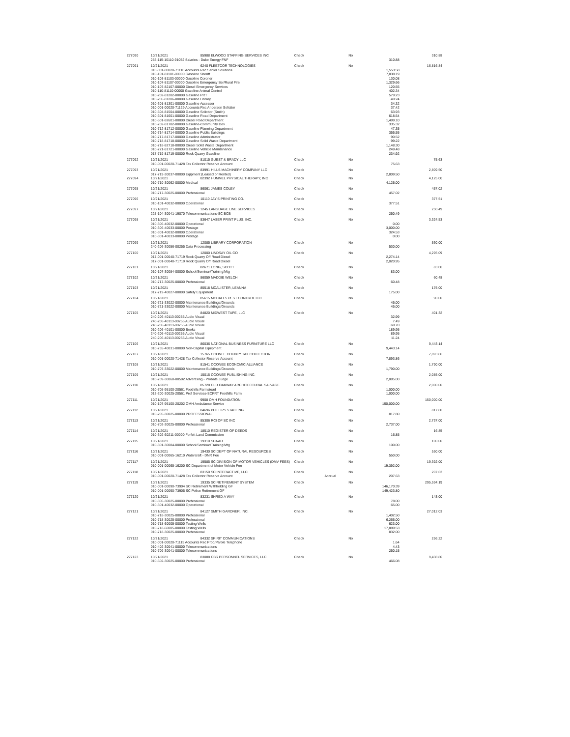| 277090 | 10/21/2021 | 85988 ELWOOD STAFFING SERVICES INC | Check | | No | | 310.88 |
| | 255-115-10110-91052 Salaries - Duke Energy FNF | | | | | 310.88 | |
| 277091 | 10/21/2021 | 6240 FLEETCOR TECHNOLOGIES | Check | | No | | 16,816.84 |
| | 010-001-00020-71110 Accounts Rec Senior Solutions | | | | | 1,553.58 | |
| | 010-101-81101-00000 Gasoline Sheriff | | | | | 7,838.19 | |
| | 010-103-81103-00000 Gasoline Coroner | | | | | 130.08 | |
| | 010-107-81107-00000 Gasoline Emergency Ser/Rural Fire | | | | | 1,329.66 | |
| | 010-107-82107-00000 Diesel Emergency Services | | | | | 120.55 | |
| | 010-110-81110-00000 Gasoline Animal Control | | | | | 402.34 | |
| | 010-202-81202-00000 Gasoline PRT | | | | | 579.23 | |
| | 010-206-81206-00000 Gasoline Library | | | | | 49.24 | |
| | 010-301-81301-00000 Gasoline Assessor | | | | | 34.32 | |
| | 010-001-00020-71129 Accounts Rec Anderson Solicitor | | | | | 37.42 | |
| | 010-504-81504-00000 Gasoline Solicitor (Smith) | | | | | 63.93 | |
| | 010-601-81601-00000 Gasoline Road Department | | | | | 618.54 | |
| | 010-601-82601-00000 Diesel Road Department | | | | | 1,499.10 | |
| | 010-702-81702-00000 Gasoline-Community Dev . | | | | | 335.32 | |
| | 010-712-81712-00000 Gasoline Planning Department | | | | | 47.35 | |
| | 010-714-81714-00000 Gasoline Public Buildings | | | | | 355.55 | |
| | 010-717-81717-00000 Gasoline Administrator | | | | | 90.52 | |
| | 010-718-81718-00000 Gasoline Solid Waste Department | | | | | 99.22 | |
| | 010-718-82718-00000 Diesel Solid Waste Department | | | | | 1,148.30 | |
| | 010-721-81721-00000 Gasoline Vehicle Maintenance | | | | | 249.48 | |
| | 017-719-81719-00000 Rock Quarry Gasoline | | | | | 234.92 | |
| 277092 | 10/21/2021 | 81015 GUEST & BRADY LLC | Check | | No | | 75.63 |
| | 010-001-00020-71428 Tax Collector Reserve Account | | | | | 75.63 | |
| 277093 | 10/21/2021 | 83991 HILLS MACHINERY COMPANY LLC | Check | | No | | 2,809.50 |
| | 017-719-30037-00000 Eqipment (Leased or Rented) | | | | | 2,809.50 | |
| 277094 | 10/21/2021 | 82392 HUMMEL PHYSICAL THERAPY, INC | Check | | No | | 4,125.00 |
| | 010-710-30062-00000 Medical | | | | | 4,125.00 | |
| 277095 | 10/21/2021 | 86061 JAMES COLEY | Check | | No | | 457.02 |
| | 010-717-30025-00000 Professional | | | | | 457.02 | |
| 277096 | 10/21/2021 | 10110 JAY'S PRINTING CO. | Check | | No | | 377.51 |
| | 010-101-40032-00000 Operational | | | | | 377.51 | |
| 277097 | 10/21/2021 | 1245 LANGUAGE LINE SERVICES | Check | | No | | 250.49 |
| | 225-104-30041-19070 Telecommunications-SC BCB | | | | | 250.49 | |
| 277098 | 10/21/2021 | 83647 LASER PRINT PLUS, INC. | Check | | No | | 3,324.53 |
| | 010-306-40032-00000 Operational | | | | | 0.00 | |
| | 010-306-40033-00000 Postage | | | | | 3,000.00 | |
| | 010-301-40032-00000 Operational | | | | | 324.53 | |
| | 010-301-40033-00000 Postage | | | | | 0.00 | |
| 277099 | 10/21/2021 | 12085 LIBRARY CORPORATION | Check | | No | | 530.00 |
| | 240-206-30056-00255 Data Processing | | | | | 530.00 | |
| 277100 | 10/21/2021 | 12000 LINDSAY OIL CO | Check | | No | | 4,295.09 |
| | 017-001-00040-71719 Rock Quarry Off Road Diesel | | | | | 2,274.14 | |
| | 017-001-00040-71719 Rock Quarry Off Road Diesel | | | | | 2,020.95 | |
| 277101 | 10/21/2021 | 82671 LONG, SCOTT | Check | | No | | 83.00 |
| | 010-107-30084-00000 School/Seminar/Training/Mtg | | | | | 83.00 | |
| 277102 | 10/21/2021 | 86059 MADDIE WELCH | Check | | No | | 60.48 |
| | 010-717-30025-00000 Professional | | | | | 60.48 | |
| 277103 | 10/21/2021 | 85518 MCALISTER, LEANNA | Check | | No | | 175.00 |
| | 017-719-40027-00000 Safety Equipment | | | | | 175.00 | |
| 277104 | 10/21/2021 | 85615 MCCALLS PEST CONTROL LLC | Check | | No | | 90.00 |
| | 010-721-33022-00000 Maintenance Buildings/Grounds | | | | | 45.00 | |
| | 010-721-33022-00000 Maintenance Buildings/Grounds | | | | | 45.00 | |
| 277105 | 10/21/2021 | 84820 MIDWEST TAPE, LLC | Check | | No | | 401.32 |
| | 240-206-40113-00255 Audio Visual | | | | | 32.99 | |
| | 240-206-40113-00255 Audio Visual | | | | | 7.49 | |
| | 240-206-40113-00255 Audio Visual | | | | | 69.70 | |
| | 010-206-40101-00000 Books | | | | | 189.95 | |
| | 240-206-40113-00255 Audio Visual | | | | | 89.95 | |
| | 240-206-40113-00255 Audio Visual | | | | | 11.24 | |
| 277106 | 10/21/2021 | 86036 NATIONAL BUSINESS FURNITURE LLC | Check | | No | | 9,443.14 |
| | 010-735-40031-00000 Non-Capital Equipment | | | | | 9,443.14 | |
| 277107 | 10/21/2021 | 15765 OCONEE COUNTY TAX COLLECTOR | Check | | No | | 7,893.86 |
| | 010-001-00020-71428 Tax Collector Reserve Account | | | | | 7,893.86 | |
| 277108 | 10/21/2021 | 81541 OCONEE ECONOMIC ALLIANCE | Check | | No | | 1,790.00 |
| | 010-707-33022-00000 Maintenance Buildings/Grounds | | | | | 1,790.00 | |
| 277109 | 10/21/2021 | 15015 OCONEE PUBLISHING INC. | Check | | No | | 2,085.00 |
| | 010-709-30068-00502 Advertising - Probate Judge | | | | | 2,085.00 | |
| 277110 | 10/21/2021 | 85728 OLD OAKWAY ARCHITECTURAL SALVAGE | Check | | No | | 2,000.00 |
| | 010-705-95100-20561 Foothills Farmstead | | | | | 1,000.00 | |
| | 013-200-30025-20561 Prof Services-SCPRT Foothills Farm | | | | | 1,000.00 | |
| 277111 | 10/21/2021 | 9908 OMH FOUNDATION | Check | | No | | 150,000.00 |
| | 010-107-95100-20202 OMH Ambulance Service | | | | | 150,000.00 | |
| 277112 | 10/21/2021 | 84696 PHILLIPS STAFFING | Check | | No | | 817.80 |
| | 010-205-30025-00000 PROFESSIONAL | | | | | 817.80 | |
| 277113 | 10/21/2021 | 85306 RCI OF SC INC | Check | | No | | 2,737.00 |
| | 010-702-30025-00000 Professional | | | | | 2,737.00 | |
| 277114 | 10/21/2021 | 18510 REGISTER OF DEEDS | Check | | No | | 16.85 |
| | 010-302-60211-00000 Forfeit Land Commission | | | | | 16.85 | |
| 277115 | 10/21/2021 | 19310 SCAAO | Check | | No | | 100.00 |
| | 010-301-30084-00000 School/Seminar/Training/Mtg | | | | | 100.00 | |
| 277116 | 10/21/2021 | 19430 SC DEPT OF NATURAL RESOURCES | Check | | No | | 550.00 |
| | 010-001-00065-16210 Watercraft - DNR Fee | | | | | 550.00 | |
| 277117 | 10/21/2021 | 19585 SC DIVISION OF MOTOR VEHICLES (DMV FEES) | Check | | No | | 19,392.00 |
| | 010-001-00065-16200 SC Department of Motor Vehicle Fee | | | | | 19,392.00 | |
| 277118 | 10/21/2021 | 83150 SC INTERACTIVE, LLC | Check | | No | | 207.63 |
| | 010-001-00020-71428 Tax Collector Reserve Account | | | Accrual | | 207.63 | |
| 277119 | 10/21/2021 | 19335 SC RETIREMENT SYSTEM | Check | | No | | 295,594.19 |
| | 010-001-00090-73904 SC Retirement Withholding GF | | | | | 146,170.39 | |
| | 010-001-00090-73905 SC Police Retirement GF | | | | | 149,423.80 | |
| 277120 | 10/21/2021 | 83231 SHRED A WAY | Check | | No | | 143.00 |
| | 010-306-30025-00000 Professional | | | | | 78.00 | |
| | 010-301-40032-00000 Operational | | | | | 65.00 | |
| 277121 | 10/21/2021 | 84127 SMITH GARDNER, INC. | Check | | No | | 27,012.03 |
| | 010-718-30025-00000 Professional | | | | | 1,402.50 | |
| | 010-718-30025-00000 Professional | | | | | 6,265.00 | |
| | 010-718-60005-00000 Testing Wells | | | | | 623.00 | |
| | 010-718-60005-00000 Testing Wells | | | | | 17,889.53 | |
| | 010-718-30025-00000 Professional | | | | | 832.00 | |
| 277122 | 10/21/2021 | 84332 SPIRIT COMMUNICATIONS | Check | | No | | 256.22 |
| | 010-001-00020-71115 Accounts Rec Prob/Parole Telephone | | | | | 1.64 | |
| | 010-402-30041-00000 Telecommunications | | | | | 4.43 | |
| | 010-709-30041-00000 Telecommunications | | | | | 250.15 | |
| 277123 | 10/21/2021 | 83088 CBS PERSONNEL SERVICES, LLC | Check | | No | | 9,438.80 |
| | 010-502-30025-00000 Professional | | | | | 466.08 | |